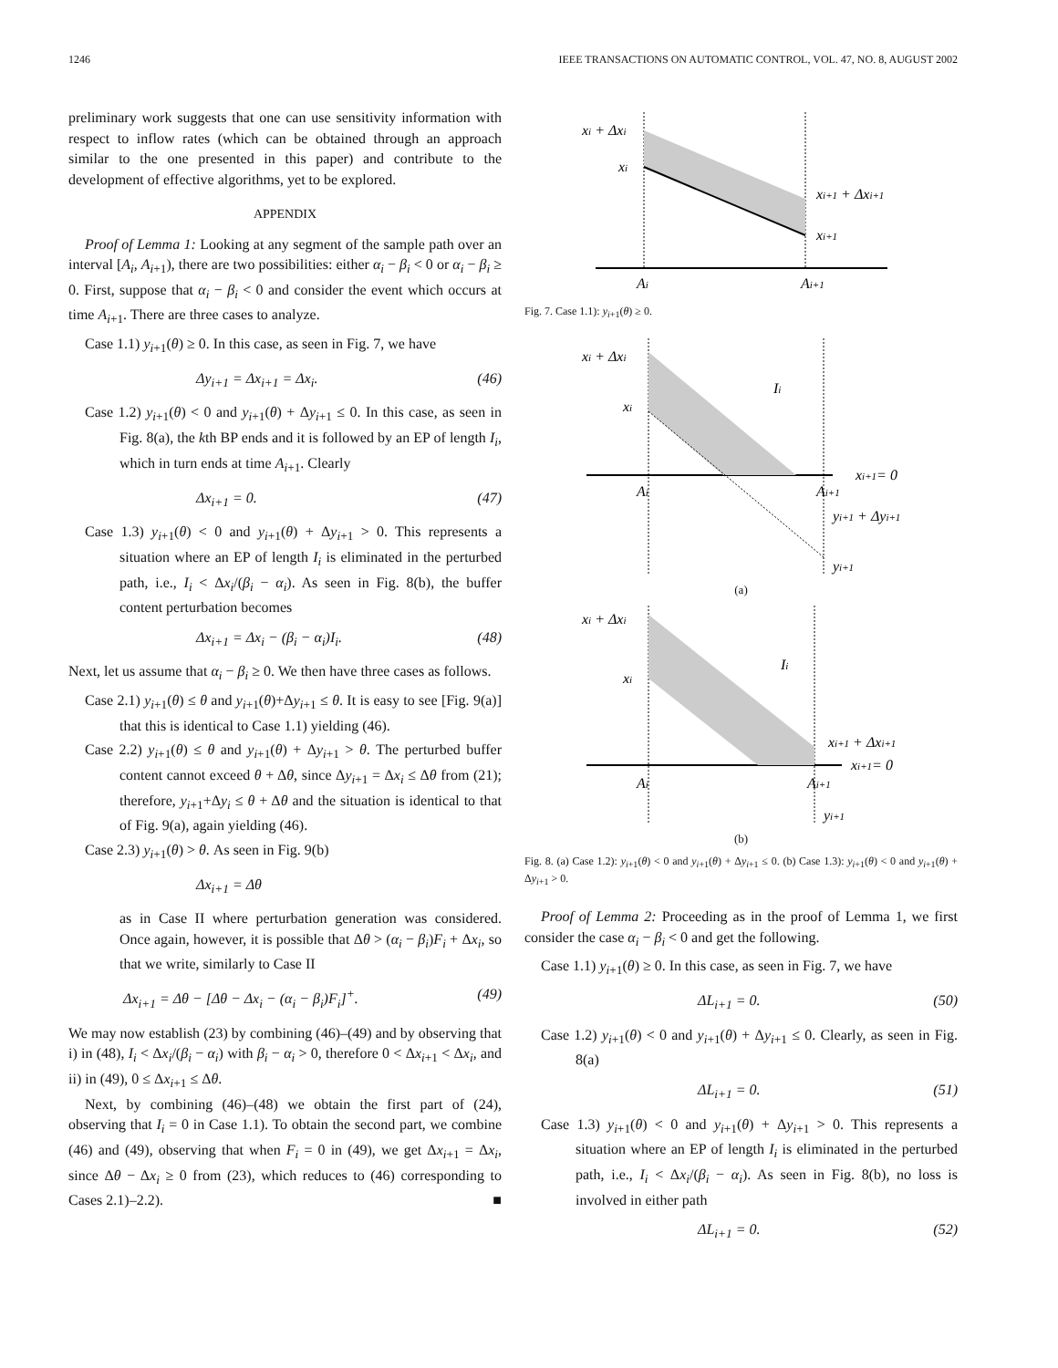1246 IEEE TRANSACTIONS ON AUTOMATIC CONTROL, VOL. 47, NO. 8, AUGUST 2002
preliminary work suggests that one can use sensitivity information with respect to inflow rates (which can be obtained through an approach similar to the one presented in this paper) and contribute to the development of effective algorithms, yet to be explored.
APPENDIX
Proof of Lemma 1: Looking at any segment of the sample path over an interval [A<sub>i</sub>, A<sub>i+1</sub>), there are two possibilities: either α<sub>i</sub> − β<sub>i</sub> < 0 or α<sub>i</sub> − β<sub>i</sub> ≥ 0. First, suppose that α<sub>i</sub> − β<sub>i</sub> < 0 and consider the event which occurs at time A<sub>i+1</sub>. There are three cases to analyze.
Case 1.1) y<sub>i+1</sub>(θ) ≥ 0. In this case, as seen in Fig. 7, we have
Δy<sub>i+1</sub> = Δx<sub>i+1</sub> = Δx<sub>i</sub>. (46)
Case 1.2) y<sub>i+1</sub>(θ) < 0 and y<sub>i+1</sub>(θ) + Δy<sub>i+1</sub> ≤ 0. In this case, as seen in Fig. 8(a), the kth BP ends and it is followed by an EP of length I<sub>i</sub>, which in turn ends at time A<sub>i+1</sub>. Clearly
Δx<sub>i+1</sub> = 0. (47)
Case 1.3) y<sub>i+1</sub>(θ) < 0 and y<sub>i+1</sub>(θ) + Δy<sub>i+1</sub> > 0. This represents a situation where an EP of length I<sub>i</sub> is eliminated in the perturbed path, i.e., I<sub>i</sub> < Δx<sub>i</sub>/(β<sub>i</sub> − α<sub>i</sub>). As seen in Fig. 8(b), the buffer content perturbation becomes
Δx<sub>i+1</sub> = Δx<sub>i</sub> − (β<sub>i</sub> − α<sub>i</sub>)I<sub>i</sub>. (48)
Next, let us assume that α<sub>i</sub> − β<sub>i</sub> ≥ 0. We then have three cases as follows.
Case 2.1) y<sub>i+1</sub>(θ) ≤ θ and y<sub>i+1</sub>(θ)+Δy<sub>i+1</sub> ≤ θ. It is easy to see [Fig. 9(a)] that this is identical to Case 1.1) yielding (46).
Case 2.2) y<sub>i+1</sub>(θ) ≤ θ and y<sub>i+1</sub>(θ) + Δy<sub>i+1</sub> > θ. The perturbed buffer content cannot exceed θ + Δθ, since Δy<sub>i+1</sub> = Δx<sub>i</sub> ≤ Δθ from (21); therefore, y<sub>i+1</sub>+Δy<sub>i</sub> ≤ θ + Δθ and the situation is identical to that of Fig. 9(a), again yielding (46).
Case 2.3) y<sub>i+1</sub>(θ) > θ. As seen in Fig. 9(b)
Δx<sub>i+1</sub> = Δθ
as in Case II where perturbation generation was considered. Once again, however, it is possible that Δθ > (α<sub>i</sub> − β<sub>i</sub>)F<sub>i</sub> + Δx<sub>i</sub>, so that we write, similarly to Case II
Δx<sub>i+1</sub> = Δθ − [Δθ − Δx<sub>i</sub> − (α<sub>i</sub> − β<sub>i</sub>)F<sub>i</sub>]<sup>+</sup>. (49)
We may now establish (23) by combining (46)–(49) and by observing that i) in (48), I<sub>i</sub> < Δx<sub>i</sub>/(β<sub>i</sub> − α<sub>i</sub>) with β<sub>i</sub> − α<sub>i</sub> > 0, therefore 0 < Δx<sub>i+1</sub> < Δx<sub>i</sub>, and ii) in (49), 0 ≤ Δx<sub>i+1</sub> ≤ Δθ.
Next, by combining (46)–(48) we obtain the first part of (24), observing that I<sub>i</sub> = 0 in Case 1.1). To obtain the second part, we combine (46) and (49), observing that when F<sub>i</sub> = 0 in (49), we get Δx<sub>i+1</sub> = Δx<sub>i</sub>, since Δθ − Δx<sub>i</sub> ≥ 0 from (23), which reduces to (46) corresponding to Cases 2.1)–2.2). ■
xi + Δxi
xi
xi+1 + Δxi+1
xi+1
Ai
Ai+1
Fig. 7. Case 1.1): y<sub>i+1</sub>(θ) ≥ 0.
xi + Δxi
xi
Ii
xi+1= 0
Ai
Ai+1
yi+1 + Δyi+1
yi+1
(a)
xi + Δxi
xi
Ii
xi+1 + Δxi+1
xi+1= 0
Ai
Ai+1
yi+1
(b)
Fig. 8. (a) Case 1.2): y<sub>i+1</sub>(θ) < 0 and y<sub>i+1</sub>(θ) + Δy<sub>i+1</sub> ≤ 0. (b) Case 1.3): y<sub>i+1</sub>(θ) < 0 and y<sub>i+1</sub>(θ) + Δy<sub>i+1</sub> > 0.
Proof of Lemma 2: Proceeding as in the proof of Lemma 1, we first consider the case α<sub>i</sub> − β<sub>i</sub> < 0 and get the following.
Case 1.1) y<sub>i+1</sub>(θ) ≥ 0. In this case, as seen in Fig. 7, we have
ΔL<sub>i+1</sub> = 0. (50)
Case 1.2) y<sub>i+1</sub>(θ) < 0 and y<sub>i+1</sub>(θ) + Δy<sub>i+1</sub> ≤ 0. Clearly, as seen in Fig. 8(a)
ΔL<sub>i+1</sub> = 0. (51)
Case 1.3) y<sub>i+1</sub>(θ) < 0 and y<sub>i+1</sub>(θ) + Δy<sub>i+1</sub> > 0. This represents a situation where an EP of length I<sub>i</sub> is eliminated in the perturbed path, i.e., I<sub>i</sub> < Δx<sub>i</sub>/(β<sub>i</sub> − α<sub>i</sub>). As seen in Fig. 8(b), no loss is involved in either path
ΔL<sub>i+1</sub> = 0. (52)